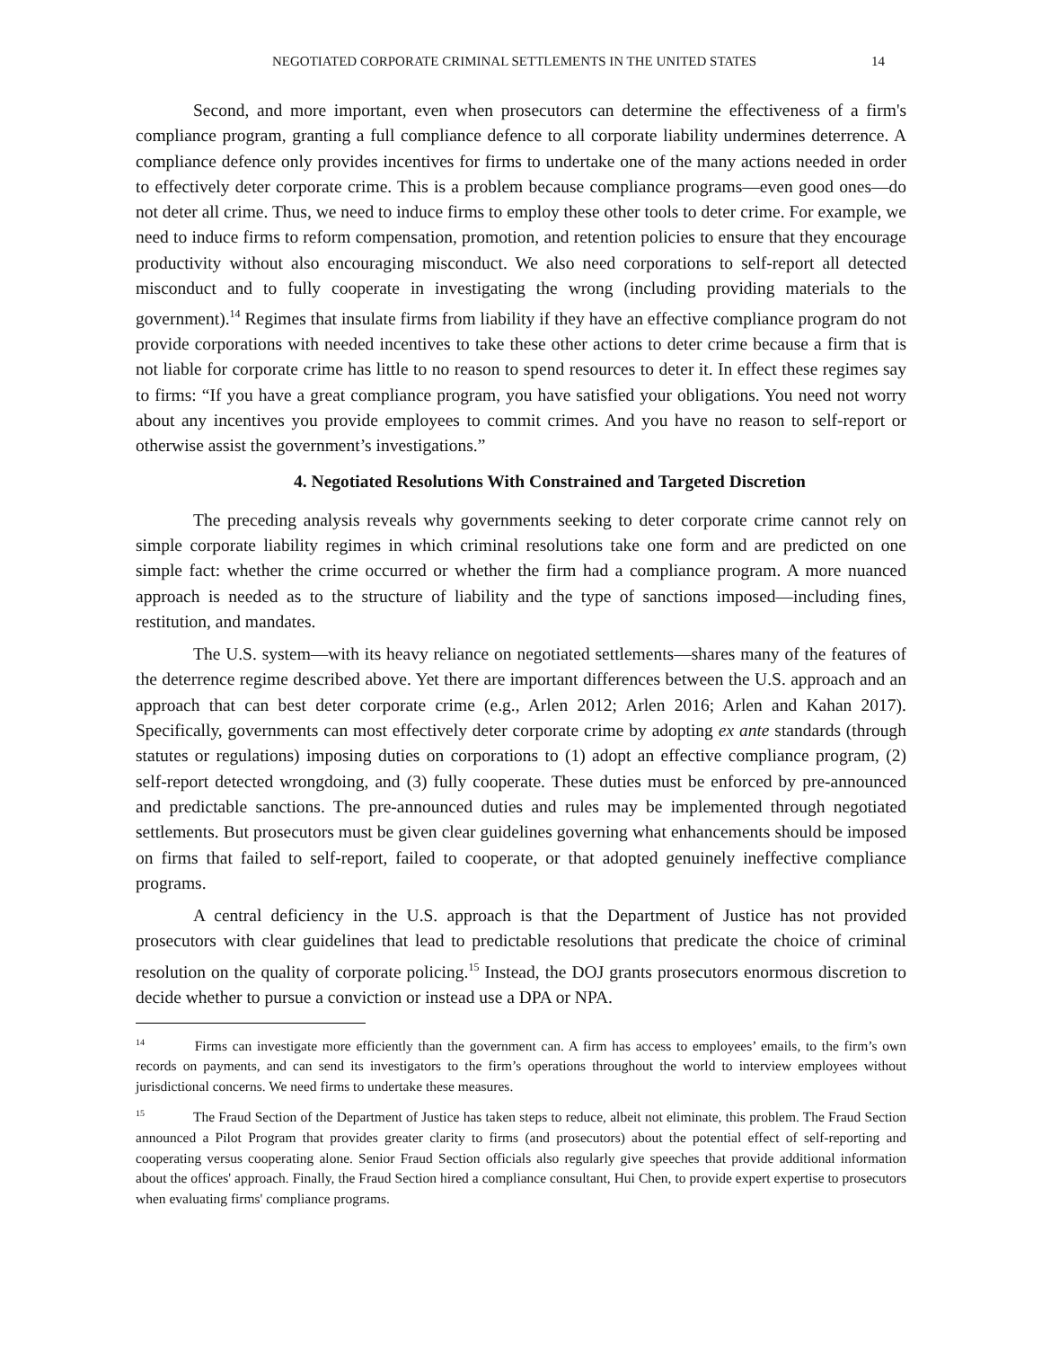NEGOTIATED CORPORATE CRIMINAL SETTLEMENTS IN THE UNITED STATES 14
Second, and more important, even when prosecutors can determine the effectiveness of a firm's compliance program, granting a full compliance defence to all corporate liability undermines deterrence. A compliance defence only provides incentives for firms to undertake one of the many actions needed in order to effectively deter corporate crime. This is a problem because compliance programs—even good ones—do not deter all crime. Thus, we need to induce firms to employ these other tools to deter crime. For example, we need to induce firms to reform compensation, promotion, and retention policies to ensure that they encourage productivity without also encouraging misconduct. We also need corporations to self-report all detected misconduct and to fully cooperate in investigating the wrong (including providing materials to the government).<sup>14</sup> Regimes that insulate firms from liability if they have an effective compliance program do not provide corporations with needed incentives to take these other actions to deter crime because a firm that is not liable for corporate crime has little to no reason to spend resources to deter it. In effect these regimes say to firms: “If you have a great compliance program, you have satisfied your obligations. You need not worry about any incentives you provide employees to commit crimes. And you have no reason to self-report or otherwise assist the government’s investigations.”
4. Negotiated Resolutions With Constrained and Targeted Discretion
The preceding analysis reveals why governments seeking to deter corporate crime cannot rely on simple corporate liability regimes in which criminal resolutions take one form and are predicted on one simple fact: whether the crime occurred or whether the firm had a compliance program. A more nuanced approach is needed as to the structure of liability and the type of sanctions imposed—including fines, restitution, and mandates.
The U.S. system—with its heavy reliance on negotiated settlements—shares many of the features of the deterrence regime described above. Yet there are important differences between the U.S. approach and an approach that can best deter corporate crime (e.g., Arlen 2012; Arlen 2016; Arlen and Kahan 2017). Specifically, governments can most effectively deter corporate crime by adopting ex ante standards (through statutes or regulations) imposing duties on corporations to (1) adopt an effective compliance program, (2) self-report detected wrongdoing, and (3) fully cooperate. These duties must be enforced by pre-announced and predictable sanctions. The pre-announced duties and rules may be implemented through negotiated settlements. But prosecutors must be given clear guidelines governing what enhancements should be imposed on firms that failed to self-report, failed to cooperate, or that adopted genuinely ineffective compliance programs.
A central deficiency in the U.S. approach is that the Department of Justice has not provided prosecutors with clear guidelines that lead to predictable resolutions that predicate the choice of criminal resolution on the quality of corporate policing.<sup>15</sup> Instead, the DOJ grants prosecutors enormous discretion to decide whether to pursue a conviction or instead use a DPA or NPA.
<sup>14</sup> Firms can investigate more efficiently than the government can. A firm has access to employees’ emails, to the firm’s own records on payments, and can send its investigators to the firm’s operations throughout the world to interview employees without jurisdictional concerns. We need firms to undertake these measures.
<sup>15</sup> The Fraud Section of the Department of Justice has taken steps to reduce, albeit not eliminate, this problem. The Fraud Section announced a Pilot Program that provides greater clarity to firms (and prosecutors) about the potential effect of self-reporting and cooperating versus cooperating alone. Senior Fraud Section officials also regularly give speeches that provide additional information about the offices' approach. Finally, the Fraud Section hired a compliance consultant, Hui Chen, to provide expert expertise to prosecutors when evaluating firms' compliance programs.